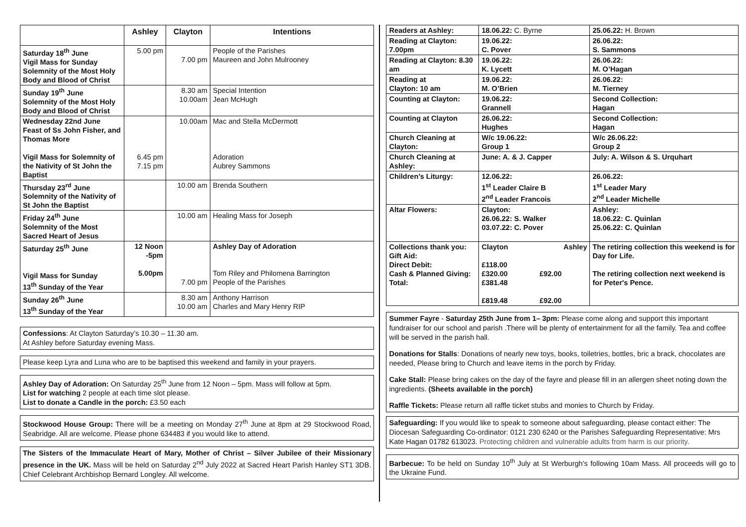| | Ashley | Clayton | Intentions |
| --- | --- | --- | --- |
| Saturday 18<sup>th</sup> June Vigil Mass for Sunday Solemnity of the Most Holy Body and Blood of Christ | 5.00 pm | 7.00 pm | People of the Parishes Maureen and John Mulrooney |
| Sunday 19<sup>th</sup> June Solemnity of the Most Holy Body and Blood of Christ | | 8.30 am 10.00am | Special Intention Jean McHugh |
| Wednesday 22nd June Feast of Ss John Fisher, and Thomas More Vigil Mass for Solemnity of the Nativity of St John the Baptist | 6.45 pm 7.15 pm | 10.00am | Mac and Stella McDermott Adoration Aubrey Sammons |
| Thursday 23<sup>rd</sup> June Solemnity of the Nativity of St John the Baptist | | 10.00 am | Brenda Southern |
| Friday 24<sup>th</sup> June Solemnity of the Most Sacred Heart of Jesus | | 10.00 am | Healing Mass for Joseph |
| Saturday 25<sup>th</sup> June Vigil Mass for Sunday 13<sup>th</sup> Sunday of the Year | 12 Noon -5pm 5.00pm | 7.00 pm | Ashley Day of Adoration Tom Riley and Philomena Barrington People of the Parishes |
| Sunday 26<sup>th</sup> June 13<sup>th</sup> Sunday of the Year | | 8.30 am 10.00 am | Anthony Harrison Charles and Mary Henry RIP |
Confessions: At Clayton Saturday’s 10.30 – 11.30 am.
At Ashley before Saturday evening Mass.
Please keep Lyra and Luna who are to be baptised this weekend and family in your prayers.
Ashley Day of Adoration: On Saturday 25<sup>th</sup> June from 12 Noon – 5pm. Mass will follow at 5pm.
List for watching 2 people at each time slot please.
List to donate a Candle in the porch: £3.50 each
Stockwood House Group: There will be a meeting on Monday 27<sup>th</sup> June at 8pm at 29 Stockwood Road, Seabridge. All are welcome. Please phone 634483 if you would like to attend.
The Sisters of the Immaculate Heart of Mary, Mother of Christ – Silver Jubilee of their Missionary presence in the UK. Mass will be held on Saturday 2<sup>nd</sup> July 2022 at Sacred Heart Parish Hanley ST1 3DB. Chief Celebrant Archbishop Bernard Longley. All welcome.
| Readers at Ashley: | 18.06.22: C. Byrne | 25.06.22: H. Brown |
| Reading at Clayton: 7.00pm | 19.06.22: C. Pover | 26.06.22: S. Sammons |
| Reading at Clayton: 8.30 am | 19.06.22: K. Lycett | 26.06.22: M. O’Hagan |
| Reading at Clayton: 10 am | 19.06.22: M. O’Brien | 26.06.22: M. Tierney |
| Counting at Clayton: | 19.06.22: Grannell | Second Collection: Hagan |
| Counting at Clayton | 26.06.22: Hughes | Second Collection: Hagan |
| Church Cleaning at Clayton: | W/c 19.06.22: Group 1 | W/c 26.06.22: Group 2 |
| Church Cleaning at Ashley: | June: A. & J. Capper | July: A. Wilson & S. Urquhart |
| Children’s Liturgy: | 12.06.22: 1<sup>st</sup> Leader Claire B 2<sup>nd</sup> Leader Francois | 26.06.22: 1<sup>st</sup> Leader Mary 2<sup>nd</sup> Leader Michelle |
| Altar Flowers: | Clayton: 26.06.22: S. Walker 03.07.22: C. Pover | Ashley: 18.06.22: C. Quinlan 25.06.22: C. Quinlan |
| Collections thank you: Gift Aid: Direct Debit: Cash & Planned Giving: Total: | Clayton Ashley £118.00 £320.00 £92.00 £381.48 £819.48 £92.00 | The retiring collection this weekend is for Day for Life. The retiring collection next weekend is for Peter's Pence. |
Summer Fayre - Saturday 25th June from 1– 3pm: Please come along and support this important fundraiser for our school and parish .There will be plenty of entertainment for all the family. Tea and coffee will be served in the parish hall.
Donations for Stalls: Donations of nearly new toys, books, toiletries, bottles, bric a brack, chocolates are needed, Please bring to Church and leave items in the porch by Friday.
Cake Stall: Please bring cakes on the day of the fayre and please fill in an allergen sheet noting down the ingredients. (Sheets available in the porch)
Raffle Tickets: Please return all raffle ticket stubs and monies to Church by Friday.
Safeguarding: If you would like to speak to someone about safeguarding, please contact either: The Diocesan Safeguarding Co-ordinator: 0121 230 6240 or the Parishes Safeguarding Representative: Mrs Kate Hagan 01782 613023. Protecting children and vulnerable adults from harm is our priority.
Barbecue: To be held on Sunday 10<sup>th</sup> July at St Werburgh’s following 10am Mass. All proceeds will go to the Ukraine Fund.